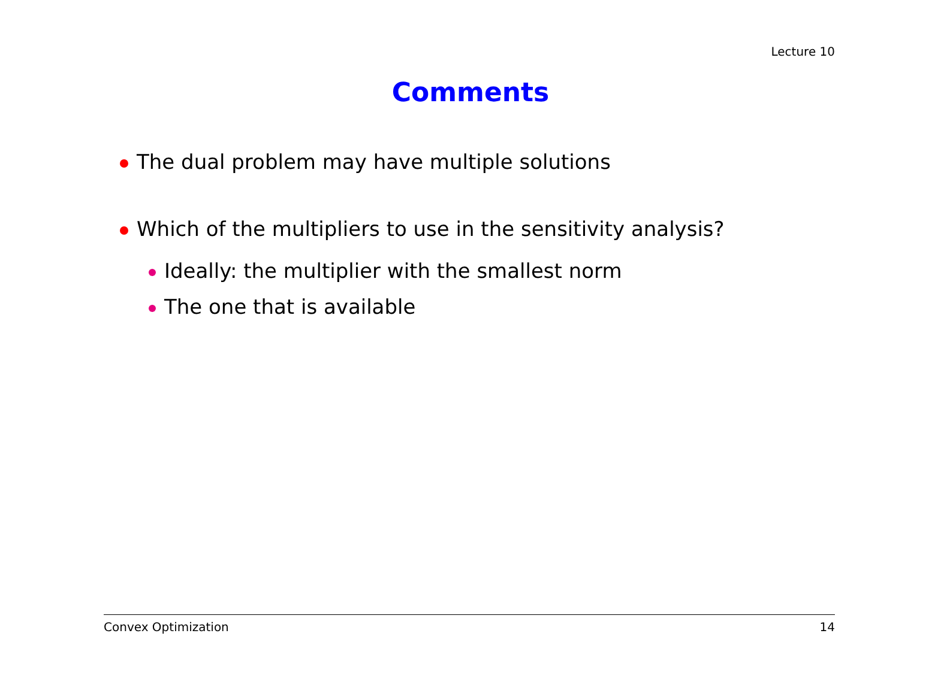Lecture 10
Comments
The dual problem may have multiple solutions
Which of the multipliers to use in the sensitivity analysis?
Ideally: the multiplier with the smallest norm
The one that is available
Convex Optimization 14